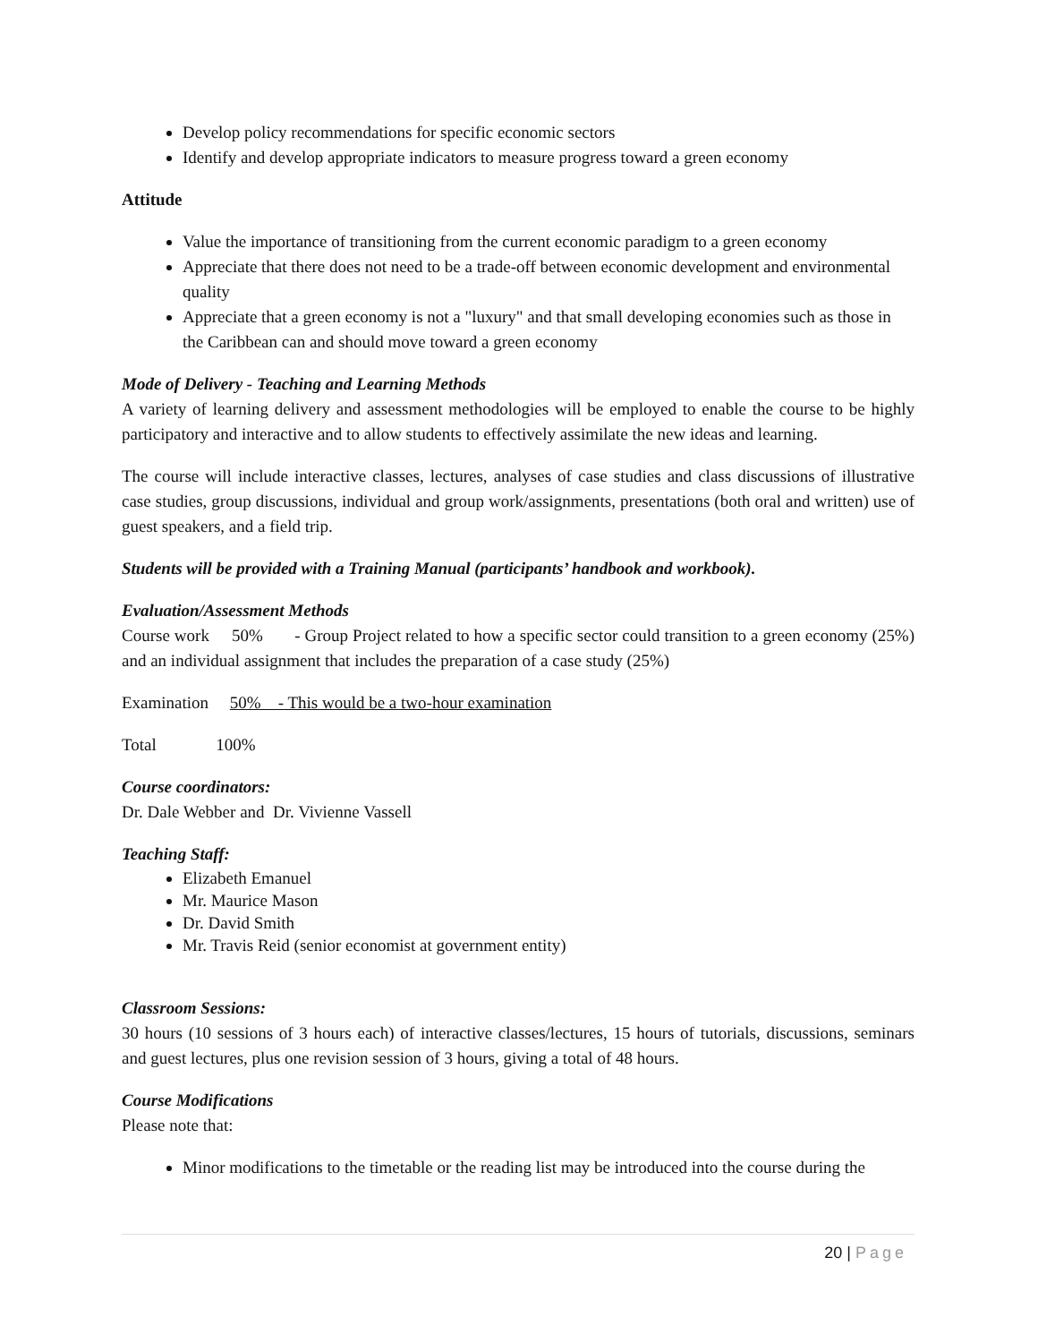Develop policy recommendations for specific economic sectors
Identify and develop appropriate indicators to measure progress toward a green economy
Attitude
Value the importance of transitioning from the current economic paradigm to a green economy
Appreciate that there does not need to be a trade-off between economic development and environmental quality
Appreciate that a green economy is not a "luxury" and that small developing economies such as those in the Caribbean can and should move toward a green economy
Mode of Delivery - Teaching and Learning Methods
A variety of learning delivery and assessment methodologies will be employed to enable the course to be highly participatory and interactive and to allow students to effectively assimilate the new ideas and learning.
The course will include interactive classes, lectures, analyses of case studies and class discussions of illustrative case studies, group discussions, individual and group work/assignments, presentations (both oral and written) use of guest speakers, and a field trip.
Students will be provided with a Training Manual (participants’ handbook and workbook).
Evaluation/Assessment Methods
Course work 50% - Group Project related to how a specific sector could transition to a green economy (25%) and an individual assignment that includes the preparation of a case study (25%)
Examination 50% - This would be a two-hour examination
Total 100%
Course coordinators:
Dr. Dale Webber and Dr. Vivienne Vassell
Teaching Staff:
Elizabeth Emanuel
Mr. Maurice Mason
Dr. David Smith
Mr. Travis Reid (senior economist at government entity)
Classroom Sessions:
30 hours (10 sessions of 3 hours each) of interactive classes/lectures, 15 hours of tutorials, discussions, seminars and guest lectures, plus one revision session of 3 hours, giving a total of 48 hours.
Course Modifications
Please note that:
Minor modifications to the timetable or the reading list may be introduced into the course during the
20 | Page